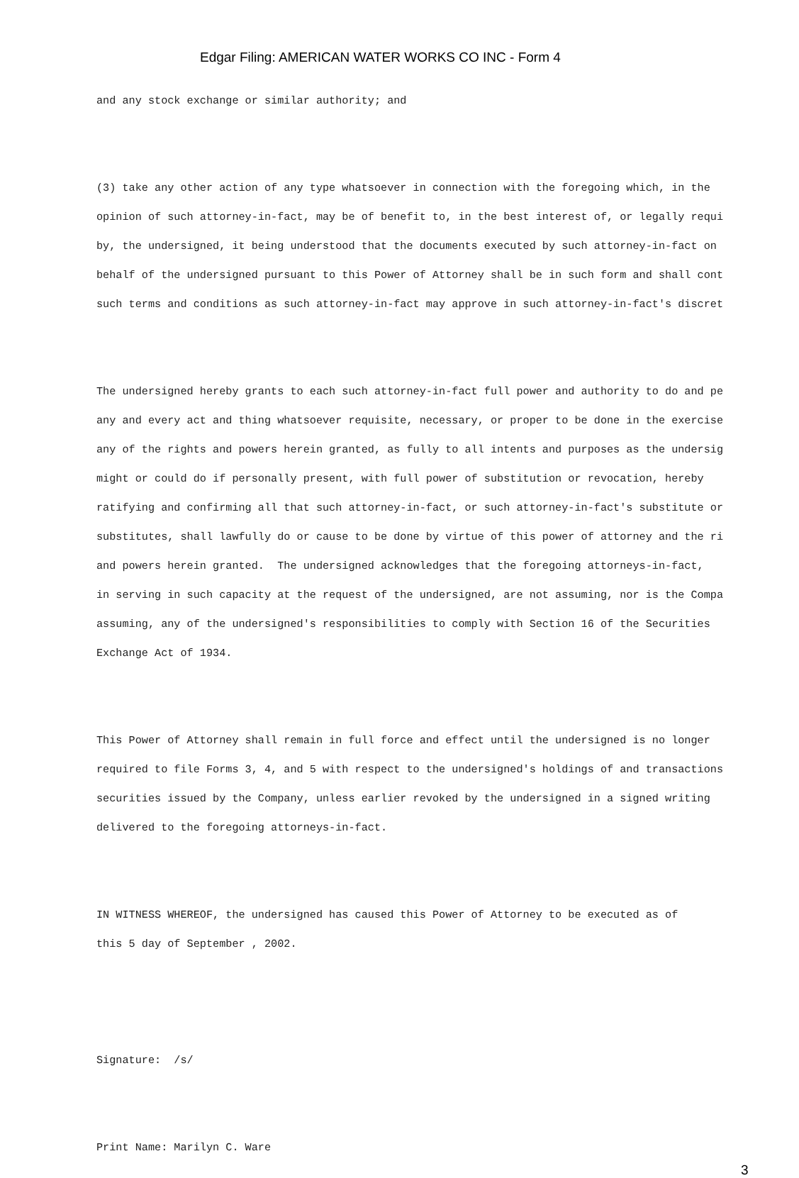Edgar Filing: AMERICAN WATER WORKS CO INC - Form 4
and any stock exchange or similar authority; and (3) take any other action of any type whatsoever in connection with the foregoing which, in the opinion of such attorney-in-fact, may be of benefit to, in the best interest of, or legally requi by, the undersigned, it being understood that the documents executed by such attorney-in-fact on behalf of the undersigned pursuant to this Power of Attorney shall be in such form and shall cont such terms and conditions as such attorney-in-fact may approve in such attorney-in-fact's discret The undersigned hereby grants to each such attorney-in-fact full power and authority to do and pe any and every act and thing whatsoever requisite, necessary, or proper to be done in the exercise any of the rights and powers herein granted, as fully to all intents and purposes as the undersig might or could do if personally present, with full power of substitution or revocation, hereby ratifying and confirming all that such attorney-in-fact, or such attorney-in-fact's substitute or substitutes, shall lawfully do or cause to be done by virtue of this power of attorney and the ri and powers herein granted. The undersigned acknowledges that the foregoing attorneys-in-fact, in serving in such capacity at the request of the undersigned, are not assuming, nor is the Compa assuming, any of the undersigned's responsibilities to comply with Section 16 of the Securities Exchange Act of 1934. This Power of Attorney shall remain in full force and effect until the undersigned is no longer required to file Forms 3, 4, and 5 with respect to the undersigned's holdings of and transactions securities issued by the Company, unless earlier revoked by the undersigned in a signed writing delivered to the foregoing attorneys-in-fact. IN WITNESS WHEREOF, the undersigned has caused this Power of Attorney to be executed as of this 5 day of September , 2002. Signature: /s/ Print Name: Marilyn C. Ware
3